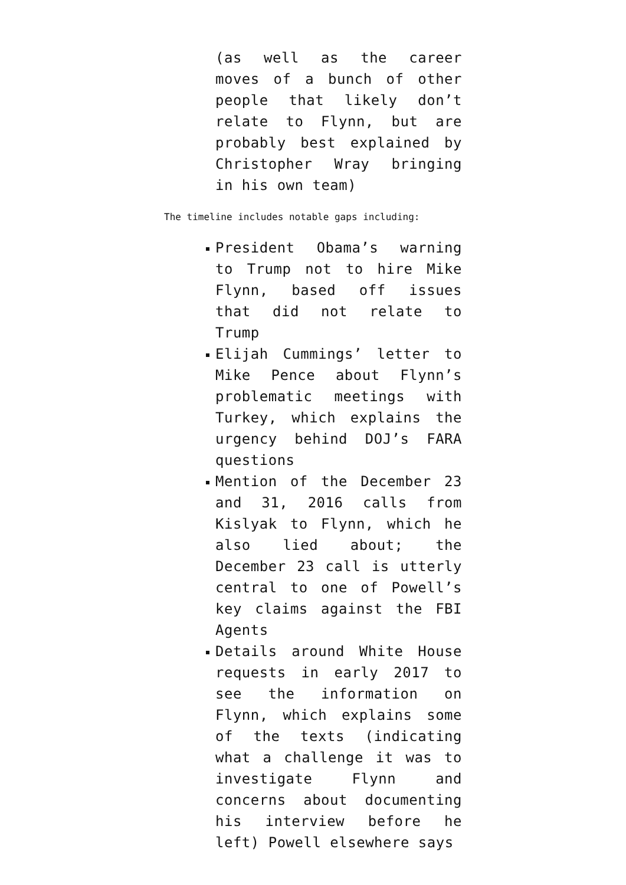(as well as the career moves of a bunch of other people that likely don’t relate to Flynn, but are probably best explained by Christopher Wray bringing in his own team)
The timeline includes notable gaps including:
President Obama’s warning to Trump not to hire Mike Flynn, based off issues that did not relate to Trump
Elijah Cummings’ letter to Mike Pence about Flynn’s problematic meetings with Turkey, which explains the urgency behind DOJ’s FARA questions
Mention of the December 23 and 31, 2016 calls from Kislyak to Flynn, which he also lied about; the December 23 call is utterly central to one of Powell’s key claims against the FBI Agents
Details around White House requests in early 2017 to see the information on Flynn, which explains some of the texts (indicating what a challenge it was to investigate Flynn and concerns about documenting his interview before he left) Powell elsewhere says